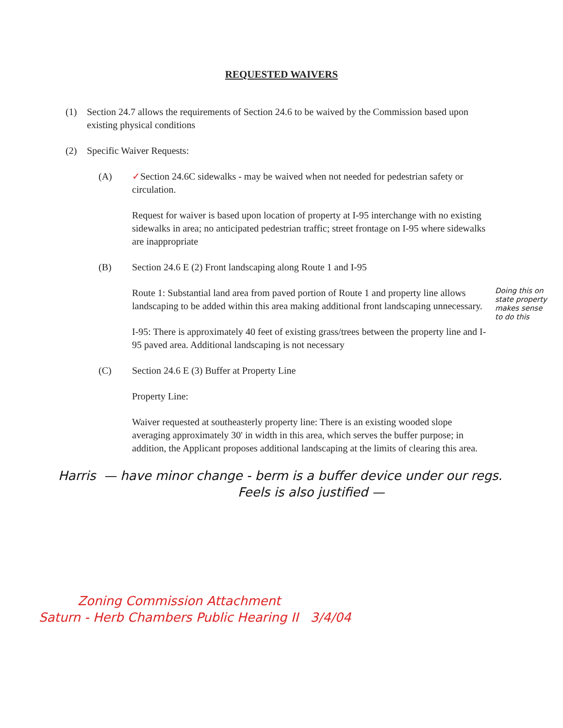REQUESTED WAIVERS
(1) Section 24.7 allows the requirements of Section 24.6 to be waived by the Commission based upon existing physical conditions
(2) Specific Waiver Requests:
(A) ✓Section 24.6C sidewalks - may be waived when not needed for pedestrian safety or circulation.
Request for waiver is based upon location of property at I-95 interchange with no existing sidewalks in area; no anticipated pedestrian traffic; street frontage on I-95 where sidewalks are inappropriate
(B) Section 24.6 E (2) Front landscaping along Route 1 and I-95
Doing this on state property makes sense to do this
Route 1: Substantial land area from paved portion of Route 1 and property line allows landscaping to be added within this area making additional front landscaping unnecessary.
I-95: There is approximately 40 feet of existing grass/trees between the property line and I-95 paved area. Additional landscaping is not necessary
(C) Section 24.6 E (3) Buffer at Property Line
Property Line:
Waiver requested at southeasterly property line: There is an existing wooded slope averaging approximately 30' in width in this area, which serves the buffer purpose; in addition, the Applicant proposes additional landscaping at the limits of clearing this area.
Harris — have minor change - berm is a buffer device under our regs.
Feels is also justified —
Zoning Commission Attachment
Saturn - Herb Chambers Public Hearing II 3/4/04